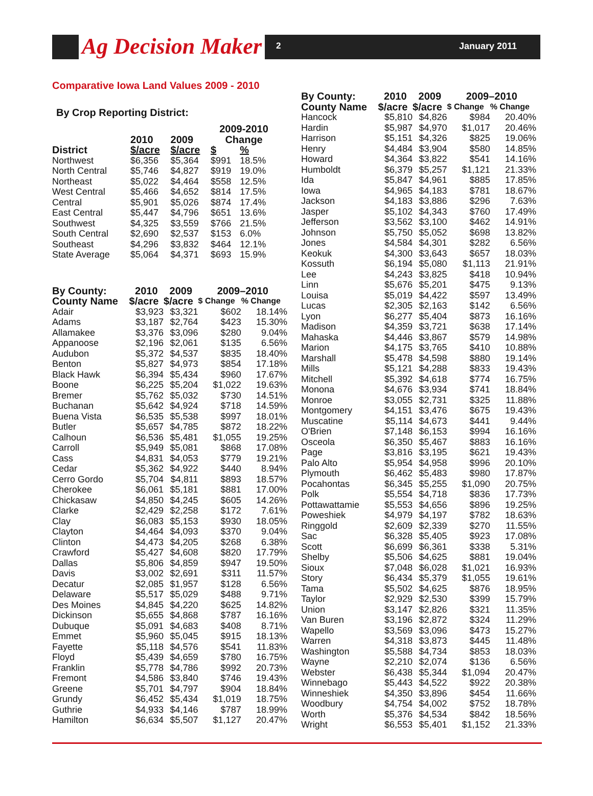Ag Decision Maker 2 January 2011
Comparative Iowa Land Values 2009 - 2010
By Crop Reporting District:
| | | | 2009-2010 | |
| --- | --- | --- | --- | --- |
| | 2010 | 2009 | Change | |
| District | $/acre | $/acre | $ | % |
| Northwest | $6,356 | $5,364 | $991 | 18.5% |
| North Central | $5,746 | $4,827 | $919 | 19.0% |
| Northeast | $5,022 | $4,464 | $558 | 12.5% |
| West Central | $5,466 | $4,652 | $814 | 17.5% |
| Central | $5,901 | $5,026 | $874 | 17.4% |
| East Central | $5,447 | $4,796 | $651 | 13.6% |
| Southwest | $4,325 | $3,559 | $766 | 21.5% |
| South Central | $2,690 | $2,537 | $153 | 6.0% |
| Southeast | $4,296 | $3,832 | $464 | 12.1% |
| State Average | $5,064 | $4,371 | $693 | 15.9% |
| By County: | 2010 | 2009 | 2009–2010 | |
| --- | --- | --- | --- | --- |
| County Name | $/acre | $/acre | $ Change | % Change |
| Adair | $3,923 | $3,321 | $602 | 18.14% |
| Adams | $3,187 | $2,764 | $423 | 15.30% |
| Allamakee | $3,376 | $3,096 | $280 | 9.04% |
| Appanoose | $2,196 | $2,061 | $135 | 6.56% |
| Audubon | $5,372 | $4,537 | $835 | 18.40% |
| Benton | $5,827 | $4,973 | $854 | 17.18% |
| Black Hawk | $6,394 | $5,434 | $960 | 17.67% |
| Boone | $6,225 | $5,204 | $1,022 | 19.63% |
| Bremer | $5,762 | $5,032 | $730 | 14.51% |
| Buchanan | $5,642 | $4,924 | $718 | 14.59% |
| Buena Vista | $6,535 | $5,538 | $997 | 18.01% |
| Butler | $5,657 | $4,785 | $872 | 18.22% |
| Calhoun | $6,536 | $5,481 | $1,055 | 19.25% |
| Carroll | $5,949 | $5,081 | $868 | 17.08% |
| Cass | $4,831 | $4,053 | $779 | 19.21% |
| Cedar | $5,362 | $4,922 | $440 | 8.94% |
| Cerro Gordo | $5,704 | $4,811 | $893 | 18.57% |
| Cherokee | $6,061 | $5,181 | $881 | 17.00% |
| Chickasaw | $4,850 | $4,245 | $605 | 14.26% |
| Clarke | $2,429 | $2,258 | $172 | 7.61% |
| Clay | $6,083 | $5,153 | $930 | 18.05% |
| Clayton | $4,464 | $4,093 | $370 | 9.04% |
| Clinton | $4,473 | $4,205 | $268 | 6.38% |
| Crawford | $5,427 | $4,608 | $820 | 17.79% |
| Dallas | $5,806 | $4,859 | $947 | 19.50% |
| Davis | $3,002 | $2,691 | $311 | 11.57% |
| Decatur | $2,085 | $1,957 | $128 | 6.56% |
| Delaware | $5,517 | $5,029 | $488 | 9.71% |
| Des Moines | $4,845 | $4,220 | $625 | 14.82% |
| Dickinson | $5,655 | $4,868 | $787 | 16.16% |
| Dubuque | $5,091 | $4,683 | $408 | 8.71% |
| Emmet | $5,960 | $5,045 | $915 | 18.13% |
| Fayette | $5,118 | $4,576 | $541 | 11.83% |
| Floyd | $5,439 | $4,659 | $780 | 16.75% |
| Franklin | $5,778 | $4,786 | $992 | 20.73% |
| Fremont | $4,586 | $3,840 | $746 | 19.43% |
| Greene | $5,701 | $4,797 | $904 | 18.84% |
| Grundy | $6,452 | $5,434 | $1,019 | 18.75% |
| Guthrie | $4,933 | $4,146 | $787 | 18.99% |
| Hamilton | $6,634 | $5,507 | $1,127 | 20.47% |
| By County: | 2010 | 2009 | 2009–2010 | |
| --- | --- | --- | --- | --- |
| County Name | $/acre | $/acre | $ Change | % Change |
| Hancock | $5,810 | $4,826 | $984 | 20.40% |
| Hardin | $5,987 | $4,970 | $1,017 | 20.46% |
| Harrison | $5,151 | $4,326 | $825 | 19.06% |
| Henry | $4,484 | $3,904 | $580 | 14.85% |
| Howard | $4,364 | $3,822 | $541 | 14.16% |
| Humboldt | $6,379 | $5,257 | $1,121 | 21.33% |
| Ida | $5,847 | $4,961 | $885 | 17.85% |
| Iowa | $4,965 | $4,183 | $781 | 18.67% |
| Jackson | $4,183 | $3,886 | $296 | 7.63% |
| Jasper | $5,102 | $4,343 | $760 | 17.49% |
| Jefferson | $3,562 | $3,100 | $462 | 14.91% |
| Johnson | $5,750 | $5,052 | $698 | 13.82% |
| Jones | $4,584 | $4,301 | $282 | 6.56% |
| Keokuk | $4,300 | $3,643 | $657 | 18.03% |
| Kossuth | $6,194 | $5,080 | $1,113 | 21.91% |
| Lee | $4,243 | $3,825 | $418 | 10.94% |
| Linn | $5,676 | $5,201 | $475 | 9.13% |
| Louisa | $5,019 | $4,422 | $597 | 13.49% |
| Lucas | $2,305 | $2,163 | $142 | 6.56% |
| Lyon | $6,277 | $5,404 | $873 | 16.16% |
| Madison | $4,359 | $3,721 | $638 | 17.14% |
| Mahaska | $4,446 | $3,867 | $579 | 14.98% |
| Marion | $4,175 | $3,765 | $410 | 10.88% |
| Marshall | $5,478 | $4,598 | $880 | 19.14% |
| Mills | $5,121 | $4,288 | $833 | 19.43% |
| Mitchell | $5,392 | $4,618 | $774 | 16.75% |
| Monona | $4,676 | $3,934 | $741 | 18.84% |
| Monroe | $3,055 | $2,731 | $325 | 11.88% |
| Montgomery | $4,151 | $3,476 | $675 | 19.43% |
| Muscatine | $5,114 | $4,673 | $441 | 9.44% |
| O'Brien | $7,148 | $6,153 | $994 | 16.16% |
| Osceola | $6,350 | $5,467 | $883 | 16.16% |
| Page | $3,816 | $3,195 | $621 | 19.43% |
| Palo Alto | $5,954 | $4,958 | $996 | 20.10% |
| Plymouth | $6,462 | $5,483 | $980 | 17.87% |
| Pocahontas | $6,345 | $5,255 | $1,090 | 20.75% |
| Polk | $5,554 | $4,718 | $836 | 17.73% |
| Pottawattamie | $5,553 | $4,656 | $896 | 19.25% |
| Poweshiek | $4,979 | $4,197 | $782 | 18.63% |
| Ringgold | $2,609 | $2,339 | $270 | 11.55% |
| Sac | $6,328 | $5,405 | $923 | 17.08% |
| Scott | $6,699 | $6,361 | $338 | 5.31% |
| Shelby | $5,506 | $4,625 | $881 | 19.04% |
| Sioux | $7,048 | $6,028 | $1,021 | 16.93% |
| Story | $6,434 | $5,379 | $1,055 | 19.61% |
| Tama | $5,502 | $4,625 | $876 | 18.95% |
| Taylor | $2,929 | $2,530 | $399 | 15.79% |
| Union | $3,147 | $2,826 | $321 | 11.35% |
| Van Buren | $3,196 | $2,872 | $324 | 11.29% |
| Wapello | $3,569 | $3,096 | $473 | 15.27% |
| Warren | $4,318 | $3,873 | $445 | 11.48% |
| Washington | $5,588 | $4,734 | $853 | 18.03% |
| Wayne | $2,210 | $2,074 | $136 | 6.56% |
| Webster | $6,438 | $5,344 | $1,094 | 20.47% |
| Winnebago | $5,443 | $4,522 | $922 | 20.38% |
| Winneshiek | $4,350 | $3,896 | $454 | 11.66% |
| Woodbury | $4,754 | $4,002 | $752 | 18.78% |
| Worth | $5,376 | $4,534 | $842 | 18.56% |
| Wright | $6,553 | $5,401 | $1,152 | 21.33% |